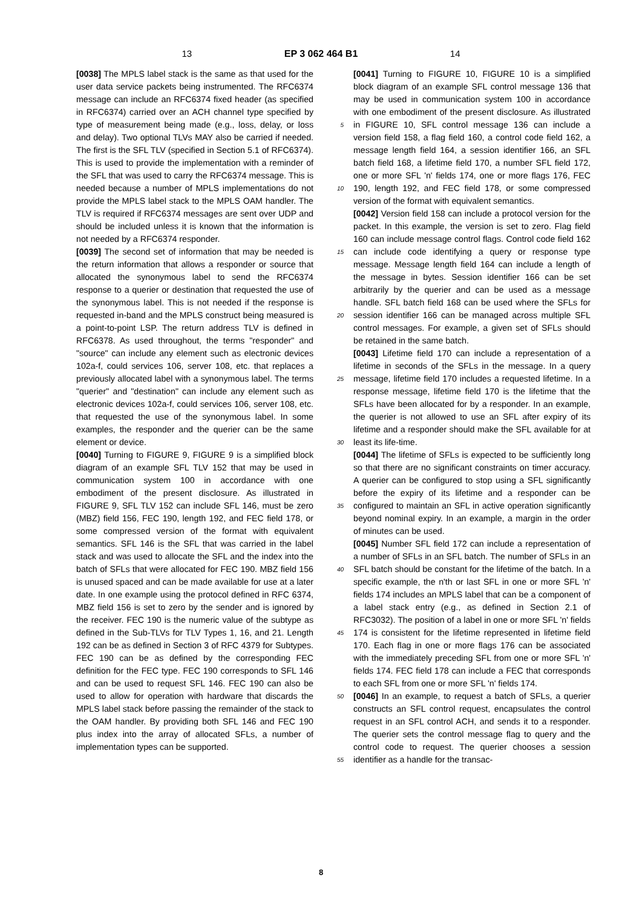13 EP 3 062 464 B1 14
[0038] The MPLS label stack is the same as that used for the user data service packets being instrumented. The RFC6374 message can include an RFC6374 fixed header (as specified in RFC6374) carried over an ACH channel type specified by type of measurement being made (e.g., loss, delay, or loss and delay). Two optional TLVs MAY also be carried if needed. The first is the SFL TLV (specified in Section 5.1 of RFC6374). This is used to provide the implementation with a reminder of the SFL that was used to carry the RFC6374 message. This is needed because a number of MPLS implementations do not provide the MPLS label stack to the MPLS OAM handler. The TLV is required if RFC6374 messages are sent over UDP and should be included unless it is known that the information is not needed by a RFC6374 responder.
[0039] The second set of information that may be needed is the return information that allows a responder or source that allocated the synonymous label to send the RFC6374 response to a querier or destination that requested the use of the synonymous label. This is not needed if the response is requested in-band and the MPLS construct being measured is a point-to-point LSP. The return address TLV is defined in RFC6378. As used throughout, the terms "responder" and "source" can include any element such as electronic devices 102a-f, could services 106, server 108, etc. that replaces a previously allocated label with a synonymous label. The terms "querier" and "destination" can include any element such as electronic devices 102a-f, could services 106, server 108, etc. that requested the use of the synonymous label. In some examples, the responder and the querier can be the same element or device.
[0040] Turning to FIGURE 9, FIGURE 9 is a simplified block diagram of an example SFL TLV 152 that may be used in communication system 100 in accordance with one embodiment of the present disclosure. As illustrated in FIGURE 9, SFL TLV 152 can include SFL 146, must be zero (MBZ) field 156, FEC 190, length 192, and FEC field 178, or some compressed version of the format with equivalent semantics. SFL 146 is the SFL that was carried in the label stack and was used to allocate the SFL and the index into the batch of SFLs that were allocated for FEC 190. MBZ field 156 is unused spaced and can be made available for use at a later date. In one example using the protocol defined in RFC 6374, MBZ field 156 is set to zero by the sender and is ignored by the receiver. FEC 190 is the numeric value of the subtype as defined in the Sub-TLVs for TLV Types 1, 16, and 21. Length 192 can be as defined in Section 3 of RFC 4379 for Subtypes. FEC 190 can be as defined by the corresponding FEC definition for the FEC type. FEC 190 corresponds to SFL 146 and can be used to request SFL 146. FEC 190 can also be used to allow for operation with hardware that discards the MPLS label stack before passing the remainder of the stack to the OAM handler. By providing both SFL 146 and FEC 190 plus index into the array of allocated SFLs, a number of implementation types can be supported.
5
10
15
20
25
30
35
40
45
50
55
[0041] Turning to FIGURE 10, FIGURE 10 is a simplified block diagram of an example SFL control message 136 that may be used in communication system 100 in accordance with one embodiment of the present disclosure. As illustrated in FIGURE 10, SFL control message 136 can include a version field 158, a flag field 160, a control code field 162, a message length field 164, a session identifier 166, an SFL batch field 168, a lifetime field 170, a number SFL field 172, one or more SFL 'n' fields 174, one or more flags 176, FEC 190, length 192, and FEC field 178, or some compressed version of the format with equivalent semantics.
[0042] Version field 158 can include a protocol version for the packet. In this example, the version is set to zero. Flag field 160 can include message control flags. Control code field 162 can include code identifying a query or response type message. Message length field 164 can include a length of the message in bytes. Session identifier 166 can be set arbitrarily by the querier and can be used as a message handle. SFL batch field 168 can be used where the SFLs for session identifier 166 can be managed across multiple SFL control messages. For example, a given set of SFLs should be retained in the same batch.
[0043] Lifetime field 170 can include a representation of a lifetime in seconds of the SFLs in the message. In a query message, lifetime field 170 includes a requested lifetime. In a response message, lifetime field 170 is the lifetime that the SFLs have been allocated for by a responder. In an example, the querier is not allowed to use an SFL after expiry of its lifetime and a responder should make the SFL available for at least its life-time.
[0044] The lifetime of SFLs is expected to be sufficiently long so that there are no significant constraints on timer accuracy. A querier can be configured to stop using a SFL significantly before the expiry of its lifetime and a responder can be configured to maintain an SFL in active operation significantly beyond nominal expiry. In an example, a margin in the order of minutes can be used.
[0045] Number SFL field 172 can include a representation of a number of SFLs in an SFL batch. The number of SFLs in an SFL batch should be constant for the lifetime of the batch. In a specific example, the n'th or last SFL in one or more SFL 'n' fields 174 includes an MPLS label that can be a component of a label stack entry (e.g., as defined in Section 2.1 of RFC3032). The position of a label in one or more SFL 'n' fields 174 is consistent for the lifetime represented in lifetime field 170. Each flag in one or more flags 176 can be associated with the immediately preceding SFL from one or more SFL 'n' fields 174. FEC field 178 can include a FEC that corresponds to each SFL from one or more SFL 'n' fields 174.
[0046] In an example, to request a batch of SFLs, a querier constructs an SFL control request, encapsulates the control request in an SFL control ACH, and sends it to a responder. The querier sets the control message flag to query and the control code to request. The querier chooses a session identifier as a handle for the transac-
8